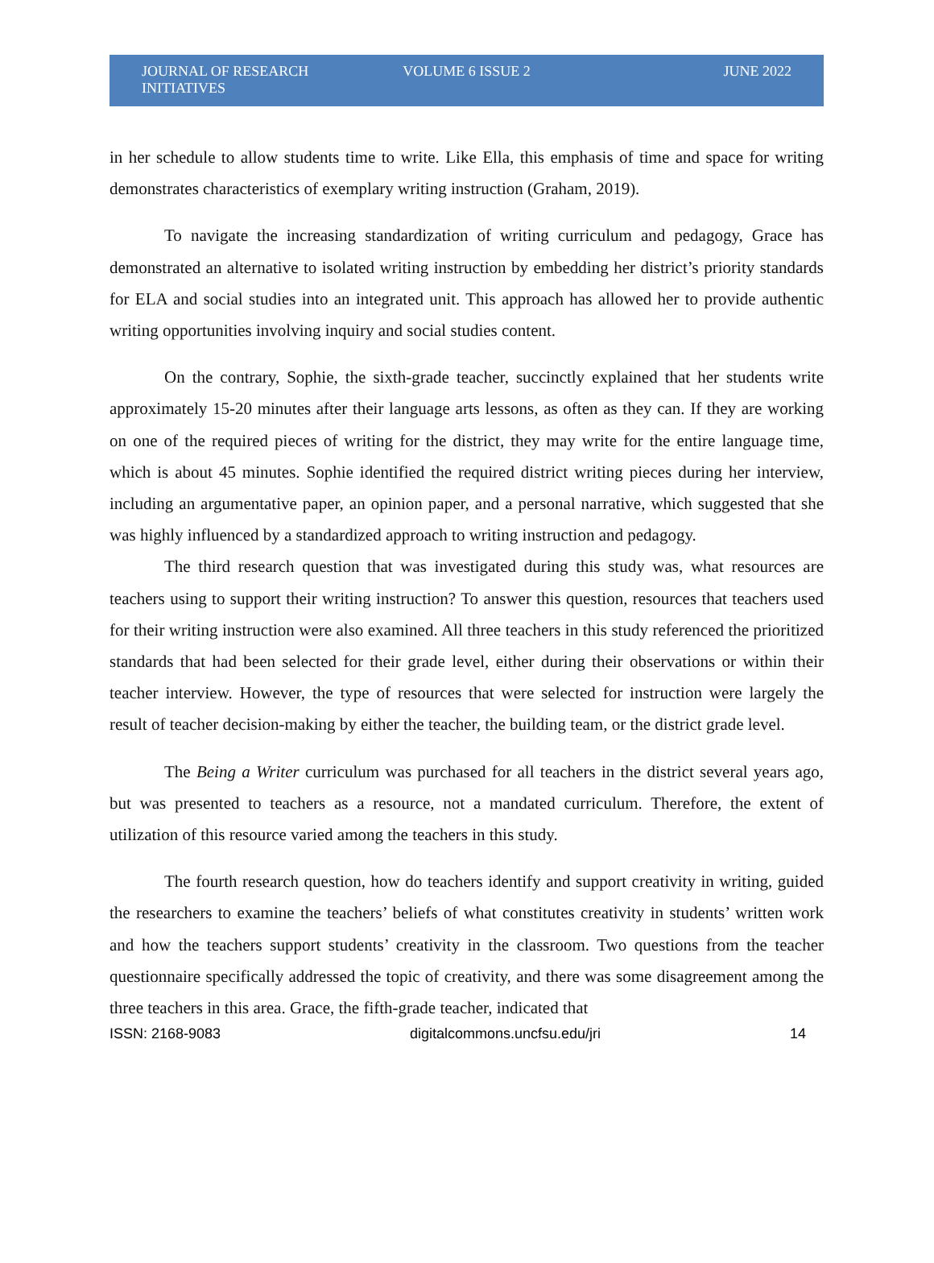JOURNAL OF RESEARCH INITIATIVES VOLUME 6 ISSUE 2 JUNE 2022
in her schedule to allow students time to write. Like Ella, this emphasis of time and space for writing demonstrates characteristics of exemplary writing instruction (Graham, 2019).
To navigate the increasing standardization of writing curriculum and pedagogy, Grace has demonstrated an alternative to isolated writing instruction by embedding her district’s priority standards for ELA and social studies into an integrated unit. This approach has allowed her to provide authentic writing opportunities involving inquiry and social studies content.
On the contrary, Sophie, the sixth-grade teacher, succinctly explained that her students write approximately 15-20 minutes after their language arts lessons, as often as they can. If they are working on one of the required pieces of writing for the district, they may write for the entire language time, which is about 45 minutes. Sophie identified the required district writing pieces during her interview, including an argumentative paper, an opinion paper, and a personal narrative, which suggested that she was highly influenced by a standardized approach to writing instruction and pedagogy.
The third research question that was investigated during this study was, what resources are teachers using to support their writing instruction? To answer this question, resources that teachers used for their writing instruction were also examined. All three teachers in this study referenced the prioritized standards that had been selected for their grade level, either during their observations or within their teacher interview. However, the type of resources that were selected for instruction were largely the result of teacher decision-making by either the teacher, the building team, or the district grade level.
The Being a Writer curriculum was purchased for all teachers in the district several years ago, but was presented to teachers as a resource, not a mandated curriculum. Therefore, the extent of utilization of this resource varied among the teachers in this study.
The fourth research question, how do teachers identify and support creativity in writing, guided the researchers to examine the teachers’ beliefs of what constitutes creativity in students’ written work and how the teachers support students’ creativity in the classroom. Two questions from the teacher questionnaire specifically addressed the topic of creativity, and there was some disagreement among the three teachers in this area. Grace, the fifth-grade teacher, indicated that
ISSN: 2168-9083 digitalcommons.uncfsu.edu/jri 14